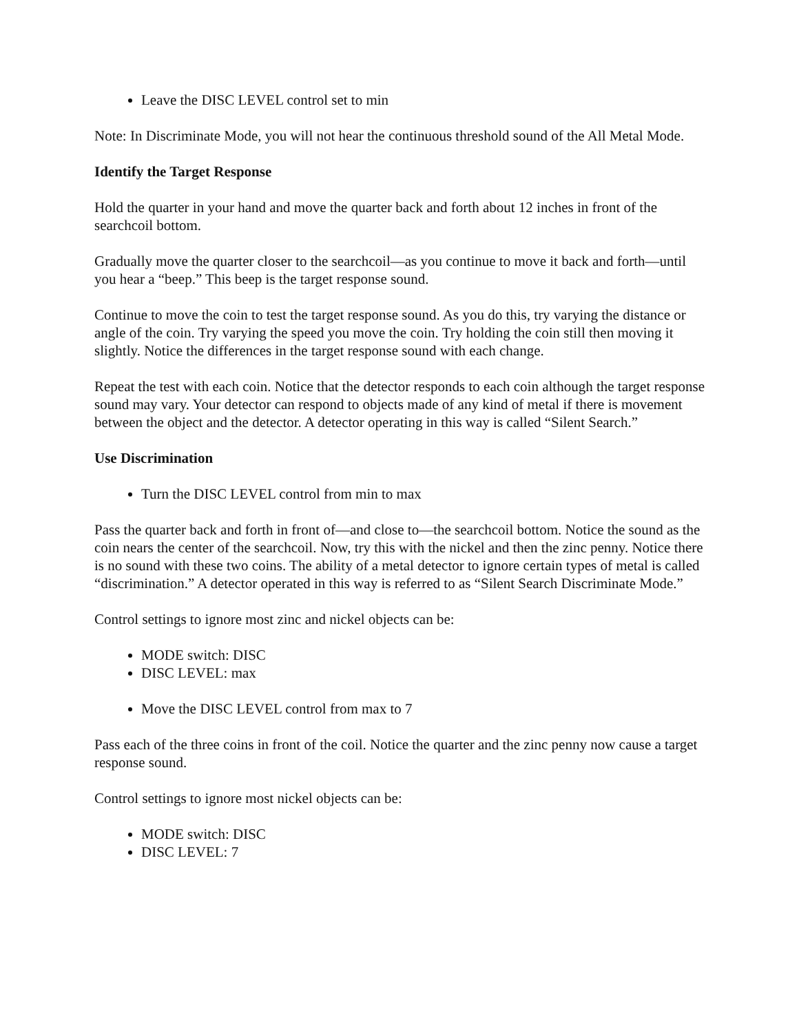Leave the DISC LEVEL control set to min
Note: In Discriminate Mode, you will not hear the continuous threshold sound of the All Metal Mode.
Identify the Target Response
Hold the quarter in your hand and move the quarter back and forth about 12 inches in front of the searchcoil bottom.
Gradually move the quarter closer to the searchcoil—as you continue to move it back and forth—until you hear a “beep.” This beep is the target response sound.
Continue to move the coin to test the target response sound. As you do this, try varying the distance or angle of the coin. Try varying the speed you move the coin. Try holding the coin still then moving it slightly. Notice the differences in the target response sound with each change.
Repeat the test with each coin. Notice that the detector responds to each coin although the target response sound may vary. Your detector can respond to objects made of any kind of metal if there is movement between the object and the detector. A detector operating in this way is called “Silent Search.”
Use Discrimination
Turn the DISC LEVEL control from min to max
Pass the quarter back and forth in front of—and close to—the searchcoil bottom. Notice the sound as the coin nears the center of the searchcoil. Now, try this with the nickel and then the zinc penny. Notice there is no sound with these two coins. The ability of a metal detector to ignore certain types of metal is called “discrimination.” A detector operated in this way is referred to as “Silent Search Discriminate Mode.”
Control settings to ignore most zinc and nickel objects can be:
MODE switch: DISC
DISC LEVEL: max
Move the DISC LEVEL control from max to 7
Pass each of the three coins in front of the coil. Notice the quarter and the zinc penny now cause a target response sound.
Control settings to ignore most nickel objects can be:
MODE switch: DISC
DISC LEVEL: 7